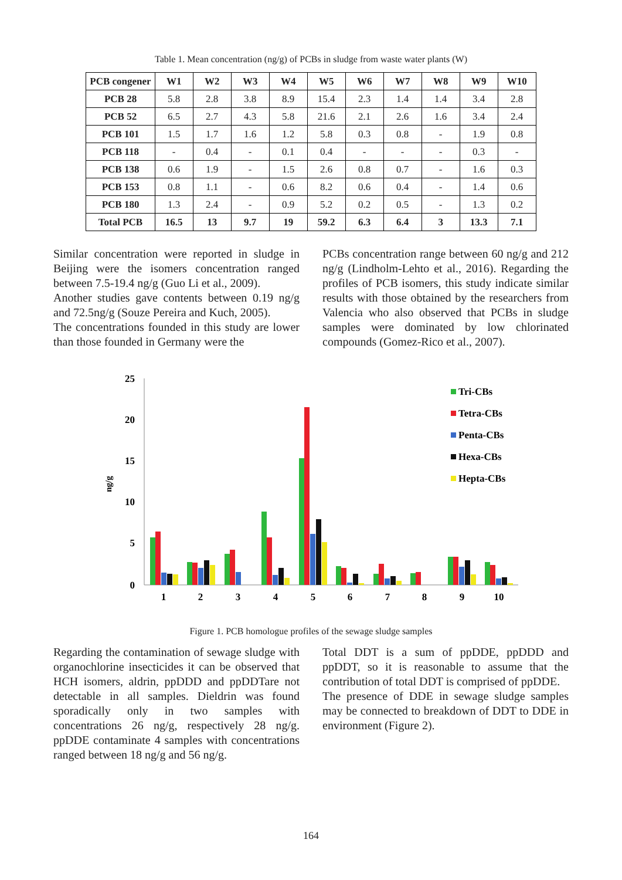Table 1. Mean concentration (ng/g) of PCBs in sludge from waste water plants (W)
| PCB congener | W1 | W2 | W3 | W4 | W5 | W6 | W7 | W8 | W9 | W10 |
| --- | --- | --- | --- | --- | --- | --- | --- | --- | --- | --- |
| PCB 28 | 5.8 | 2.8 | 3.8 | 8.9 | 15.4 | 2.3 | 1.4 | 1.4 | 3.4 | 2.8 |
| PCB 52 | 6.5 | 2.7 | 4.3 | 5.8 | 21.6 | 2.1 | 2.6 | 1.6 | 3.4 | 2.4 |
| PCB 101 | 1.5 | 1.7 | 1.6 | 1.2 | 5.8 | 0.3 | 0.8 | - | 1.9 | 0.8 |
| PCB 118 | - | 0.4 | - | 0.1 | 0.4 | - | - | - | 0.3 | - |
| PCB 138 | 0.6 | 1.9 | - | 1.5 | 2.6 | 0.8 | 0.7 | - | 1.6 | 0.3 |
| PCB 153 | 0.8 | 1.1 | - | 0.6 | 8.2 | 0.6 | 0.4 | - | 1.4 | 0.6 |
| PCB 180 | 1.3 | 2.4 | - | 0.9 | 5.2 | 0.2 | 0.5 | - | 1.3 | 0.2 |
| Total PCB | 16.5 | 13 | 9.7 | 19 | 59.2 | 6.3 | 6.4 | 3 | 13.3 | 7.1 |
Similar concentration were reported in sludge in Beijing were the isomers concentration ranged between 7.5-19.4 ng/g (Guo Li et al., 2009).
Another studies gave contents between 0.19 ng/g and 72.5ng/g (Souze Pereira and Kuch, 2005).
The concentrations founded in this study are lower than those founded in Germany were the
PCBs concentration range between 60 ng/g and 212 ng/g (Lindholm-Lehto et al., 2016). Regarding the profiles of PCB isomers, this study indicate similar results with those obtained by the researchers from Valencia who also observed that PCBs in sludge samples were dominated by low chlorinated compounds (Gomez-Rico et al., 2007).
25
20
15
10
5
0
ng/g
1
2
3
4
5
6
7
8
9
10
Tri-CBs
Tetra-CBs
Penta-CBs
Hexa-CBs
Hepta-CBs
Figure 1. PCB homologue profiles of the sewage sludge samples
Regarding the contamination of sewage sludge with organochlorine insecticides it can be observed that HCH isomers, aldrin, ppDDD and ppDDTare not detectable in all samples. Dieldrin was found sporadically only in two samples with concentrations 26 ng/g, respectively 28 ng/g. ppDDE contaminate 4 samples with concentrations ranged between 18 ng/g and 56 ng/g.
Total DDT is a sum of ppDDE, ppDDD and ppDDT, so it is reasonable to assume that the contribution of total DDT is comprised of ppDDE.
The presence of DDE in sewage sludge samples may be connected to breakdown of DDT to DDE in environment (Figure 2).
164